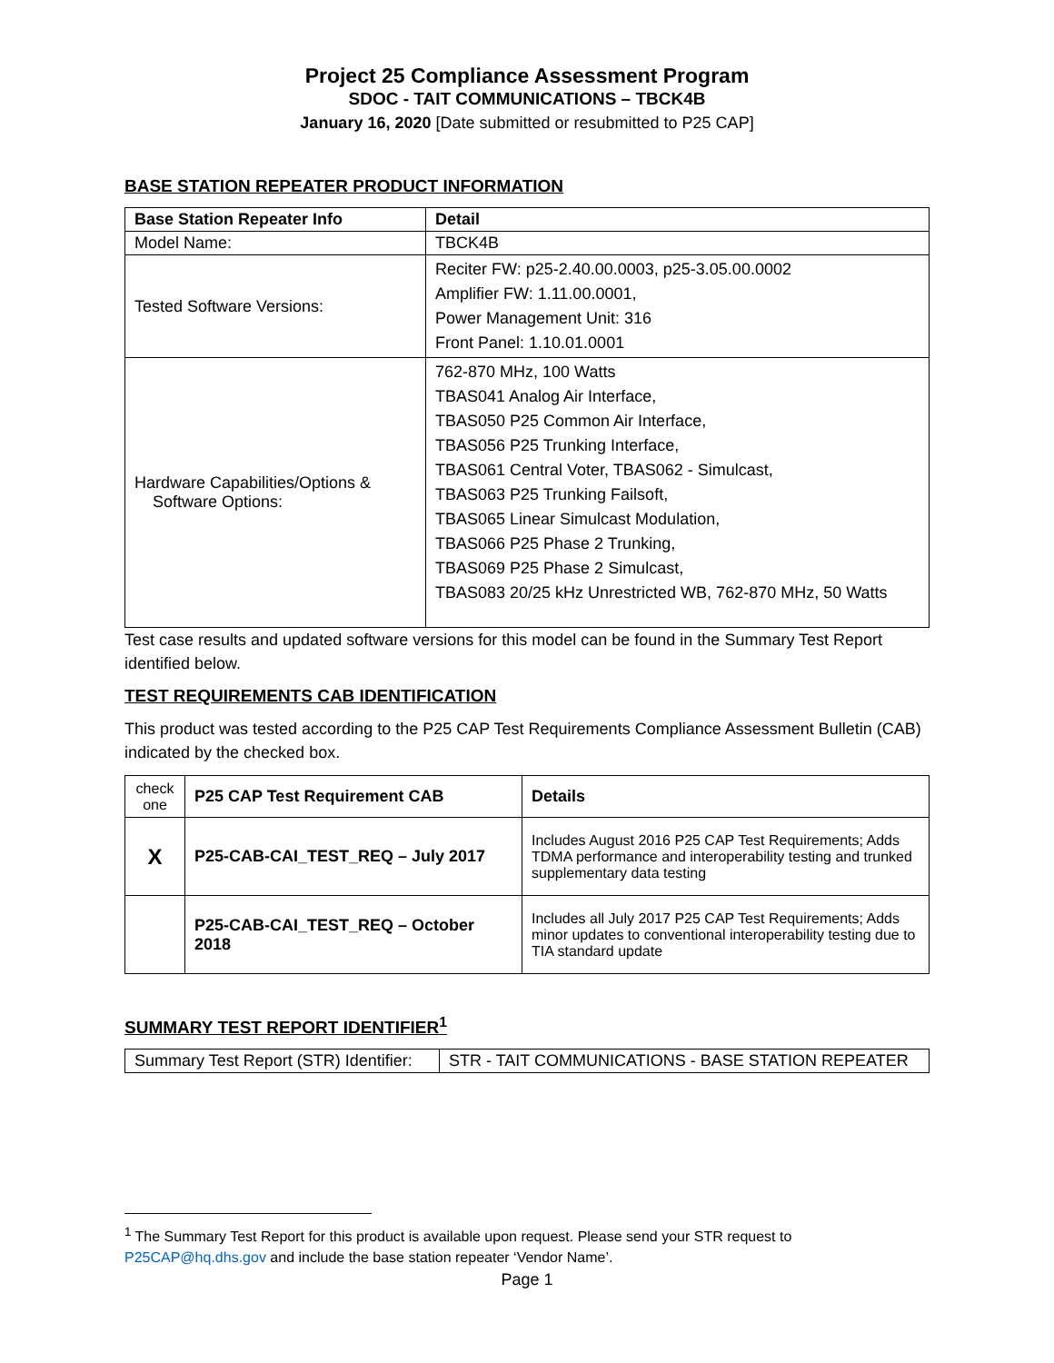Project 25 Compliance Assessment Program
SDOC - TAIT COMMUNICATIONS – TBCK4B
January 16, 2020 [Date submitted or resubmitted to P25 CAP]
BASE STATION REPEATER PRODUCT INFORMATION
| Base Station Repeater Info | Detail |
| --- | --- |
| Model Name: | TBCK4B |
| Tested Software Versions: | Reciter FW: p25-2.40.00.0003, p25-3.05.00.0002 Amplifier FW: 1.11.00.0001, Power Management Unit: 316 Front Panel: 1.10.01.0001 |
| Hardware Capabilities/Options & Software Options: | 762-870 MHz, 100 Watts TBAS041 Analog Air Interface, TBAS050 P25 Common Air Interface, TBAS056 P25 Trunking Interface, TBAS061 Central Voter, TBAS062 - Simulcast, TBAS063 P25 Trunking Failsoft, TBAS065 Linear Simulcast Modulation, TBAS066 P25 Phase 2 Trunking, TBAS069 P25 Phase 2 Simulcast, TBAS083 20/25 kHz Unrestricted WB, 762-870 MHz, 50 Watts |
Test case results and updated software versions for this model can be found in the Summary Test Report identified below.
TEST REQUIREMENTS CAB IDENTIFICATION
This product was tested according to the P25 CAP Test Requirements Compliance Assessment Bulletin (CAB) indicated by the checked box.
| check one | P25 CAP Test Requirement CAB | Details |
| X | P25-CAB-CAI_TEST_REQ – July 2017 | Includes August 2016 P25 CAP Test Requirements; Adds TDMA performance and interoperability testing and trunked supplementary data testing |
| | P25-CAB-CAI_TEST_REQ – October 2018 | Includes all July 2017 P25 CAP Test Requirements; Adds minor updates to conventional interoperability testing due to TIA standard update |
SUMMARY TEST REPORT IDENTIFIER<sup>1</sup>
| Summary Test Report (STR) Identifier: | STR - TAIT COMMUNICATIONS - BASE STATION REPEATER |
<sup>1</sup> The Summary Test Report for this product is available upon request. Please send your STR request to P25CAP@hq.dhs.gov and include the base station repeater ‘Vendor Name’.
Page 1